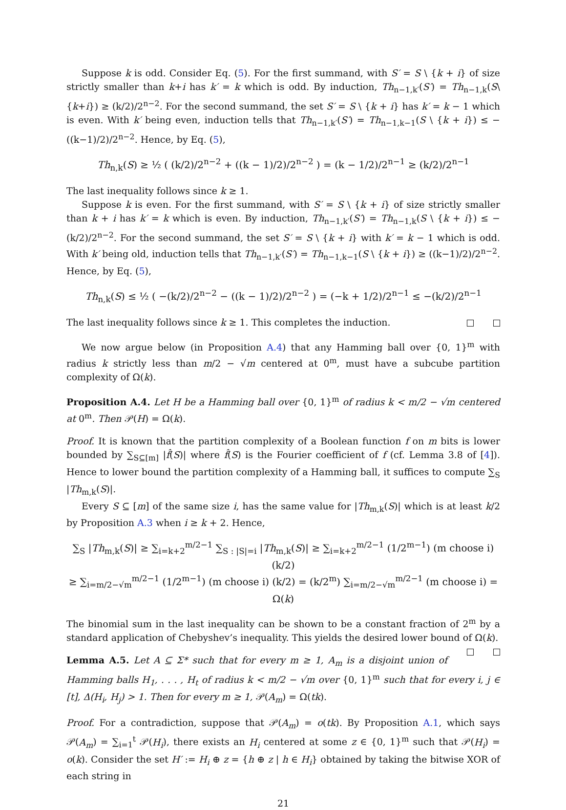Suppose k is odd. Consider Eq. (5). For the first summand, with S′ = S \ {k + i} of size strictly smaller than k+i has k′ = k which is odd. By induction, Th<sub>n−1,k′</sub>(S′) = Th<sub>n−1,k</sub>(S\{k+i}) ≥ (k/2)/2<sup>n−2</sup>. For the second summand, the set S′ = S \ {k + i} has k′ = k − 1 which is even. With k′ being even, induction tells that Th<sub>n−1,k′</sub>(S′) = Th<sub>n−1,k−1</sub>(S \ {k + i}) ≤ −((k−1)/2)/2<sup>n−2</sup>. Hence, by Eq. (5),
Th<sub>n,k</sub>(S) ≥ ½ ( (k/2)/2<sup>n−2</sup> + ((k − 1)/2)/2<sup>n−2</sup> ) = (k − 1/2)/2<sup>n−1</sup> ≥ (k/2)/2<sup>n−1</sup>
The last inequality follows since k ≥ 1.
Suppose k is even. For the first summand, with S′ = S \ {k + i} of size strictly smaller than k + i has k′ = k which is even. By induction, Th<sub>n−1,k′</sub>(S′) = Th<sub>n−1,k</sub>(S \ {k + i}) ≤ −(k/2)/2<sup>n−2</sup>. For the second summand, the set S′ = S \ {k + i} with k′ = k − 1 which is odd. With k′ being old, induction tells that Th<sub>n−1,k′</sub>(S′) = Th<sub>n−1,k−1</sub>(S \ {k + i}) ≥ ((k−1)/2)/2<sup>n−2</sup>. Hence, by Eq. (5),
Th<sub>n,k</sub>(S) ≤ ½ ( −(k/2)/2<sup>n−2</sup> − ((k − 1)/2)/2<sup>n−2</sup> ) = (−k + 1/2)/2<sup>n−1</sup> ≤ −(k/2)/2<sup>n−1</sup>
The last inequality follows since k ≥ 1. This completes the induction.
We now argue below (in Proposition A.4) that any Hamming ball over {0, 1}<sup>m</sup> with radius k strictly less than m/2 − √m centered at 0<sup>m</sup>, must have a subcube partition complexity of Ω(k).
Proposition A.4. Let H be a Hamming ball over {0, 1}<sup>m</sup> of radius k < m/2 − √m centered at 0<sup>m</sup>. Then 𝒫(H) = Ω(k).
Proof. It is known that the partition complexity of a Boolean function f on m bits is lower bounded by ∑<sub>S⊆[m]</sub> |f̂(S)| where f̂(S) is the Fourier coefficient of f (cf. Lemma 3.8 of [4]). Hence to lower bound the partition complexity of a Hamming ball, it suffices to compute ∑<sub>S</sub> |Th<sub>m,k</sub>(S)|.
Every S ⊆ [m] of the same size i, has the same value for |Th<sub>m,k</sub>(S)| which is at least k/2 by Proposition A.3 when i ≥ k + 2. Hence,
∑<sub>S</sub> |Th<sub>m,k</sub>(S)| ≥ ∑<sub>i=k+2</sub><sup>m/2−1</sup> ∑<sub>S : |S|=i</sub> |Th<sub>m,k</sub>(S)| ≥ ∑<sub>i=k+2</sub><sup>m/2−1</sup> (1/2<sup>m−1</sup>) (m choose i) (k/2)
≥ ∑<sub>i=m/2−√m</sub><sup>m/2−1</sup> (1/2<sup>m−1</sup>) (m choose i) (k/2) = (k/2<sup>m</sup>) ∑<sub>i=m/2−√m</sub><sup>m/2−1</sup> (m choose i) = Ω(k)
The binomial sum in the last inequality can be shown to be a constant fraction of 2<sup>m</sup> by a standard application of Chebyshev’s inequality. This yields the desired lower bound of Ω(k).
Lemma A.5. Let A ⊆ Σ* such that for every m ≥ 1, A<sub>m</sub> is a disjoint union of Hamming balls H<sub>1</sub>, . . . , H<sub>t</sub> of radius k < m/2 − √m over {0, 1}<sup>m</sup> such that for every i, j ∈ [t], Δ(H<sub>i</sub>, H<sub>j</sub>) > 1. Then for every m ≥ 1, 𝒫(A<sub>m</sub>) = Ω(tk).
Proof. For a contradiction, suppose that 𝒫(A<sub>m</sub>) = o(tk). By Proposition A.1, which says 𝒫(A<sub>m</sub>) = ∑<sub>i=1</sub><sup>t</sup> 𝒫(H<sub>i</sub>), there exists an H<sub>i</sub> centered at some z ∈ {0, 1}<sup>m</sup> such that 𝒫(H<sub>i</sub>) = o(k). Consider the set H′ := H<sub>i</sub> ⊕ z = {h ⊕ z | h ∈ H<sub>i</sub>} obtained by taking the bitwise XOR of each string in
21